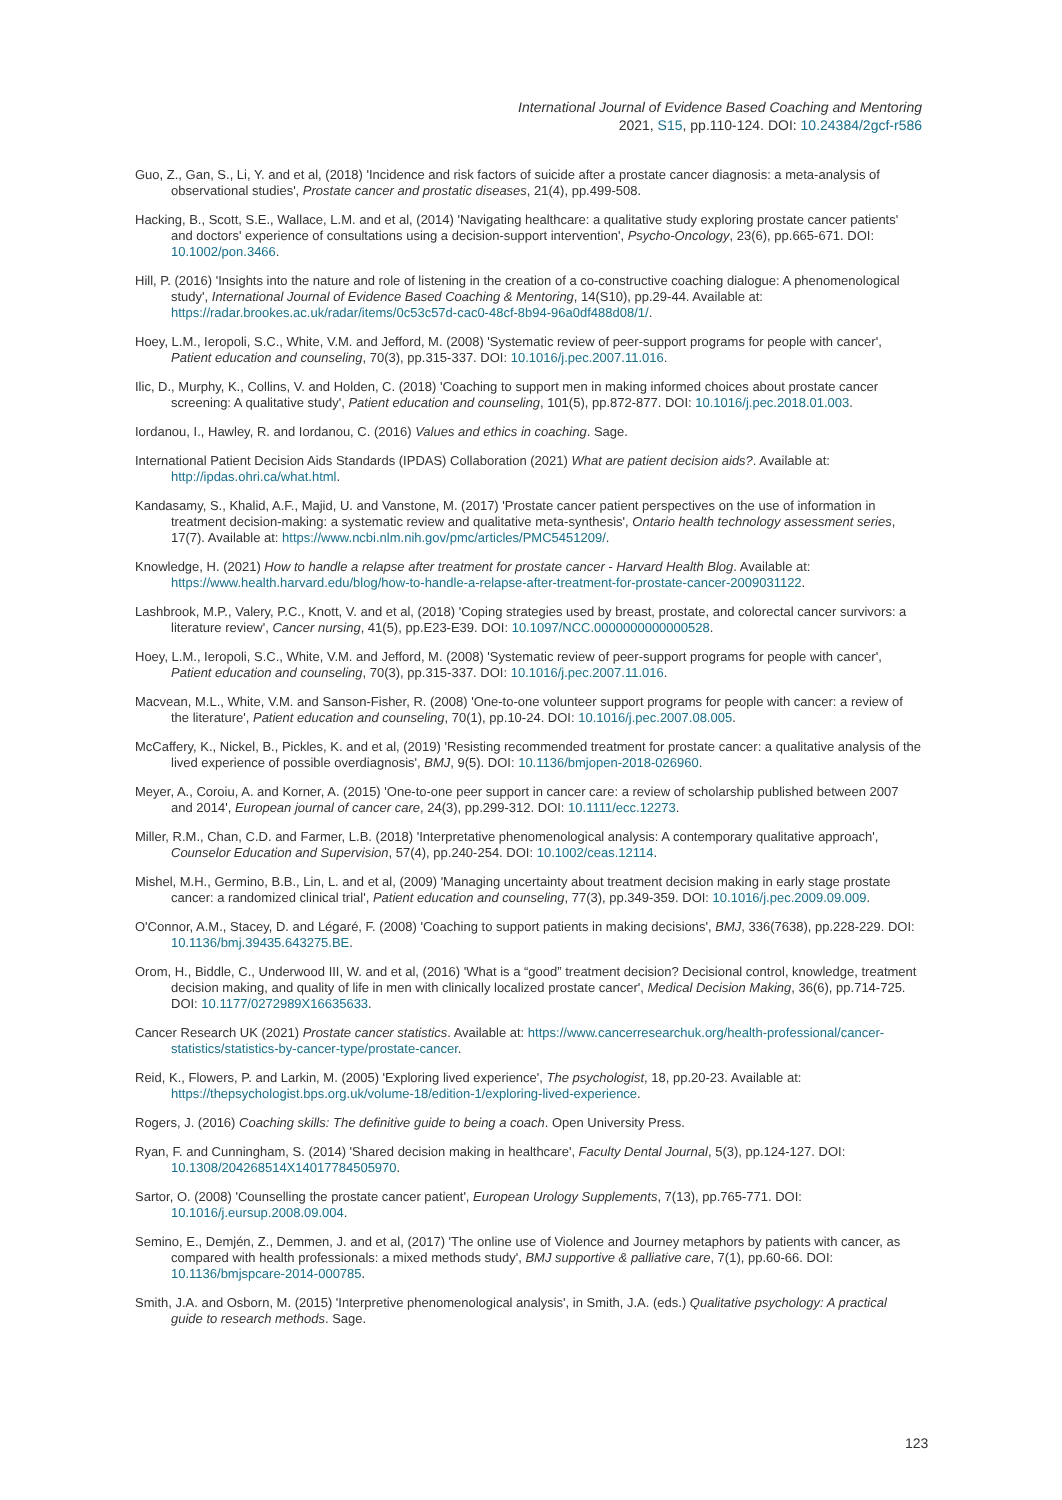International Journal of Evidence Based Coaching and Mentoring
2021, S15, pp.110-124. DOI: 10.24384/2gcf-r586
Guo, Z., Gan, S., Li, Y. and et al, (2018) 'Incidence and risk factors of suicide after a prostate cancer diagnosis: a meta-analysis of observational studies', Prostate cancer and prostatic diseases, 21(4), pp.499-508.
Hacking, B., Scott, S.E., Wallace, L.M. and et al, (2014) 'Navigating healthcare: a qualitative study exploring prostate cancer patients' and doctors' experience of consultations using a decision-support intervention', Psycho-Oncology, 23(6), pp.665-671. DOI: 10.1002/pon.3466.
Hill, P. (2016) 'Insights into the nature and role of listening in the creation of a co-constructive coaching dialogue: A phenomenological study', International Journal of Evidence Based Coaching & Mentoring, 14(S10), pp.29-44. Available at: https://radar.brookes.ac.uk/radar/items/0c53c57d-cac0-48cf-8b94-96a0df488d08/1/.
Hoey, L.M., Ieropoli, S.C., White, V.M. and Jefford, M. (2008) 'Systematic review of peer-support programs for people with cancer', Patient education and counseling, 70(3), pp.315-337. DOI: 10.1016/j.pec.2007.11.016.
Ilic, D., Murphy, K., Collins, V. and Holden, C. (2018) 'Coaching to support men in making informed choices about prostate cancer screening: A qualitative study', Patient education and counseling, 101(5), pp.872-877. DOI: 10.1016/j.pec.2018.01.003.
Iordanou, I., Hawley, R. and Iordanou, C. (2016) Values and ethics in coaching. Sage.
International Patient Decision Aids Standards (IPDAS) Collaboration (2021) What are patient decision aids?. Available at: http://ipdas.ohri.ca/what.html.
Kandasamy, S., Khalid, A.F., Majid, U. and Vanstone, M. (2017) 'Prostate cancer patient perspectives on the use of information in treatment decision-making: a systematic review and qualitative meta-synthesis', Ontario health technology assessment series, 17(7). Available at: https://www.ncbi.nlm.nih.gov/pmc/articles/PMC5451209/.
Knowledge, H. (2021) How to handle a relapse after treatment for prostate cancer - Harvard Health Blog. Available at: https://www.health.harvard.edu/blog/how-to-handle-a-relapse-after-treatment-for-prostate-cancer-2009031122.
Lashbrook, M.P., Valery, P.C., Knott, V. and et al, (2018) 'Coping strategies used by breast, prostate, and colorectal cancer survivors: a literature review', Cancer nursing, 41(5), pp.E23-E39. DOI: 10.1097/NCC.0000000000000528.
Hoey, L.M., Ieropoli, S.C., White, V.M. and Jefford, M. (2008) 'Systematic review of peer-support programs for people with cancer', Patient education and counseling, 70(3), pp.315-337. DOI: 10.1016/j.pec.2007.11.016.
Macvean, M.L., White, V.M. and Sanson-Fisher, R. (2008) 'One-to-one volunteer support programs for people with cancer: a review of the literature', Patient education and counseling, 70(1), pp.10-24. DOI: 10.1016/j.pec.2007.08.005.
McCaffery, K., Nickel, B., Pickles, K. and et al, (2019) 'Resisting recommended treatment for prostate cancer: a qualitative analysis of the lived experience of possible overdiagnosis', BMJ, 9(5). DOI: 10.1136/bmjopen-2018-026960.
Meyer, A., Coroiu, A. and Korner, A. (2015) 'One-to-one peer support in cancer care: a review of scholarship published between 2007 and 2014', European journal of cancer care, 24(3), pp.299-312. DOI: 10.1111/ecc.12273.
Miller, R.M., Chan, C.D. and Farmer, L.B. (2018) 'Interpretative phenomenological analysis: A contemporary qualitative approach', Counselor Education and Supervision, 57(4), pp.240-254. DOI: 10.1002/ceas.12114.
Mishel, M.H., Germino, B.B., Lin, L. and et al, (2009) 'Managing uncertainty about treatment decision making in early stage prostate cancer: a randomized clinical trial', Patient education and counseling, 77(3), pp.349-359. DOI: 10.1016/j.pec.2009.09.009.
O'Connor, A.M., Stacey, D. and Légaré, F. (2008) 'Coaching to support patients in making decisions', BMJ, 336(7638), pp.228-229. DOI: 10.1136/bmj.39435.643275.BE.
Orom, H., Biddle, C., Underwood III, W. and et al, (2016) 'What is a “good” treatment decision? Decisional control, knowledge, treatment decision making, and quality of life in men with clinically localized prostate cancer', Medical Decision Making, 36(6), pp.714-725. DOI: 10.1177/0272989X16635633.
Cancer Research UK (2021) Prostate cancer statistics. Available at: https://www.cancerresearchuk.org/health-professional/cancer-statistics/statistics-by-cancer-type/prostate-cancer.
Reid, K., Flowers, P. and Larkin, M. (2005) 'Exploring lived experience', The psychologist, 18, pp.20-23. Available at: https://thepsychologist.bps.org.uk/volume-18/edition-1/exploring-lived-experience.
Rogers, J. (2016) Coaching skills: The definitive guide to being a coach. Open University Press.
Ryan, F. and Cunningham, S. (2014) 'Shared decision making in healthcare', Faculty Dental Journal, 5(3), pp.124-127. DOI: 10.1308/204268514X14017784505970.
Sartor, O. (2008) 'Counselling the prostate cancer patient', European Urology Supplements, 7(13), pp.765-771. DOI: 10.1016/j.eursup.2008.09.004.
Semino, E., Demjén, Z., Demmen, J. and et al, (2017) 'The online use of Violence and Journey metaphors by patients with cancer, as compared with health professionals: a mixed methods study', BMJ supportive & palliative care, 7(1), pp.60-66. DOI: 10.1136/bmjspcare-2014-000785.
Smith, J.A. and Osborn, M. (2015) 'Interpretive phenomenological analysis', in Smith, J.A. (eds.) Qualitative psychology: A practical guide to research methods. Sage.
123